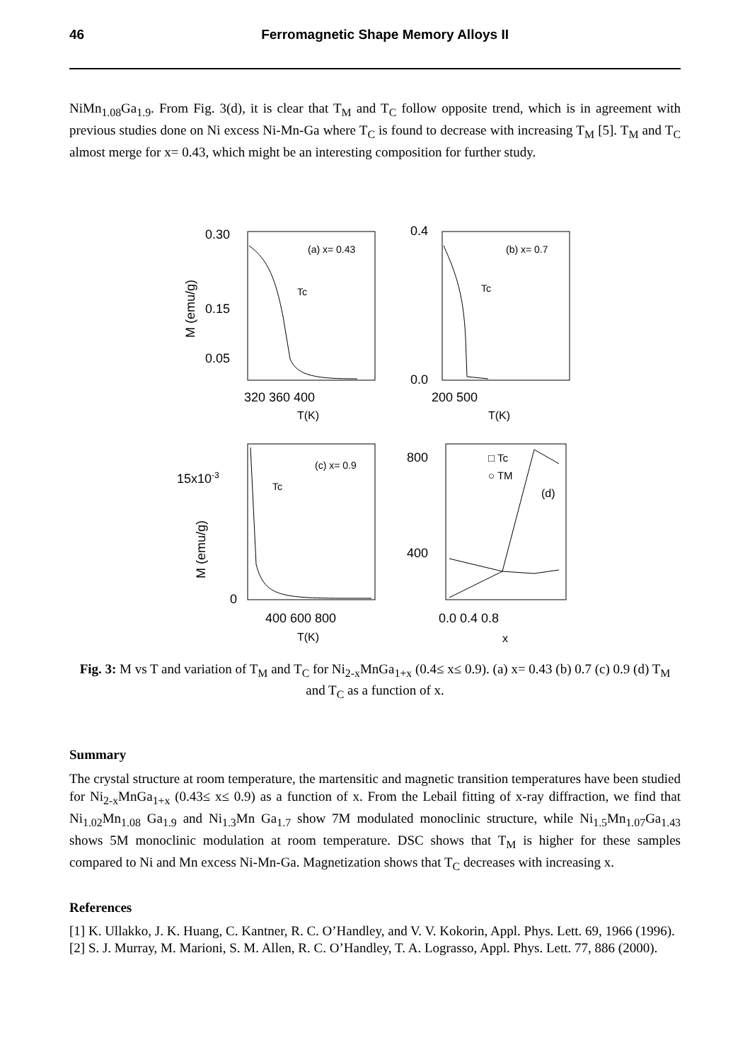46 Ferromagnetic Shape Memory Alloys II
NiMn<sub>1.08</sub>Ga<sub>1.9</sub>. From Fig. 3(d), it is clear that T<sub>M</sub> and T<sub>C</sub> follow opposite trend, which is in agreement with previous studies done on Ni excess Ni-Mn-Ga where T<sub>C</sub> is found to decrease with increasing T<sub>M</sub> [5]. T<sub>M</sub> and T<sub>C</sub> almost merge for x= 0.43, which might be an interesting composition for further study.
0.30
0.15
0.05
(a) x= 0.43
Tc
320 360 400
T(K)
M (emu/g)
0.4
0.0
(b) x= 0.7
Tc
200 500
T(K)
15x10-3
0
(c) x= 0.9
Tc
400 600 800
T(K)
M (emu/g)
800
400
□ Tc
○ TM
(d)
0.0 0.4 0.8
x
Fig. 3: M vs T and variation of T<sub>M</sub> and T<sub>C</sub> for Ni<sub>2-x</sub>MnGa<sub>1+x</sub> (0.4≤ x≤ 0.9). (a) x= 0.43 (b) 0.7 (c) 0.9 (d) T<sub>M</sub> and T<sub>C</sub> as a function of x.
Summary
The crystal structure at room temperature, the martensitic and magnetic transition temperatures have been studied for Ni<sub>2-x</sub>MnGa<sub>1+x</sub> (0.43≤ x≤ 0.9) as a function of x. From the Lebail fitting of x-ray diffraction, we find that Ni<sub>1.02</sub>Mn<sub>1.08</sub> Ga<sub>1.9</sub> and Ni<sub>1.3</sub>Mn Ga<sub>1.7</sub> show 7M modulated monoclinic structure, while Ni<sub>1.5</sub>Mn<sub>1.07</sub>Ga<sub>1.43</sub> shows 5M monoclinic modulation at room temperature. DSC shows that T<sub>M</sub> is higher for these samples compared to Ni and Mn excess Ni-Mn-Ga. Magnetization shows that T<sub>C</sub> decreases with increasing x.
References
[1] K. Ullakko, J. K. Huang, C. Kantner, R. C. O’Handley, and V. V. Kokorin, Appl. Phys. Lett. 69, 1966 (1996).
[2] S. J. Murray, M. Marioni, S. M. Allen, R. C. O’Handley, T. A. Lograsso, Appl. Phys. Lett. 77, 886 (2000).